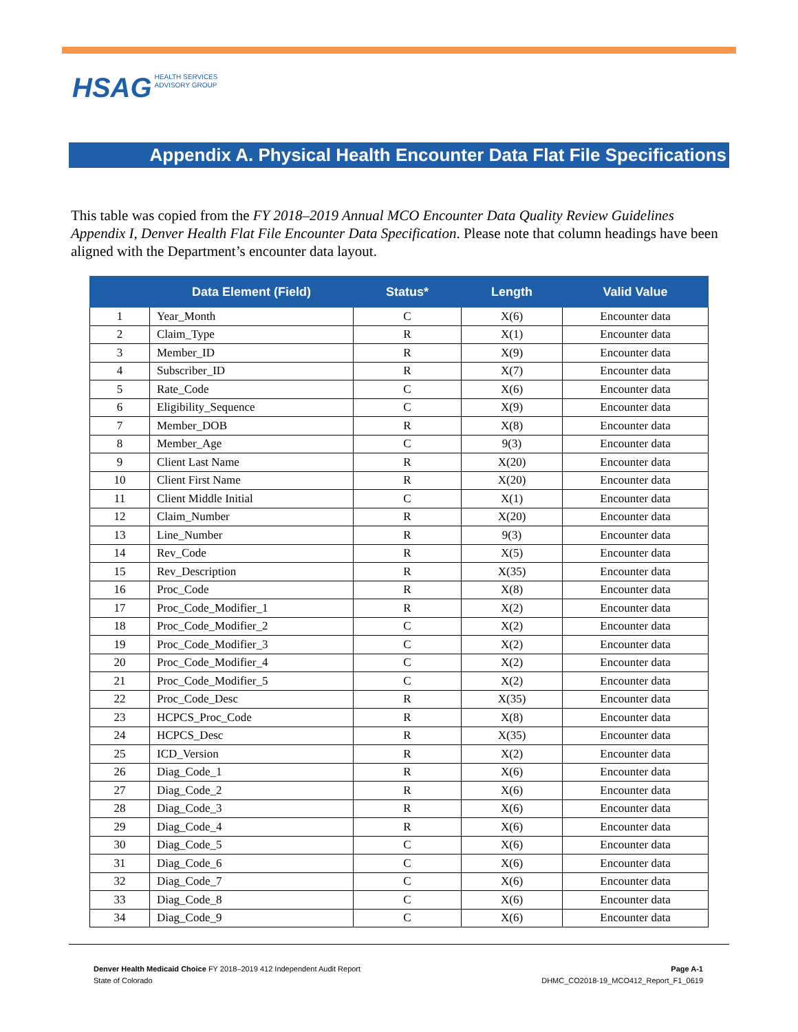HSAG HEALTH SERVICES
ADVISORY GROUP
Appendix A. Physical Health Encounter Data Flat File Specifications
This table was copied from the FY 2018–2019 Annual MCO Encounter Data Quality Review Guidelines Appendix I, Denver Health Flat File Encounter Data Specification. Please note that column headings have been aligned with the Department’s encounter data layout.
| | Data Element (Field) | Status* | Length | Valid Value |
| --- | --- | --- | --- | --- |
| 1 | Year_Month | C | X(6) | Encounter data |
| 2 | Claim_Type | R | X(1) | Encounter data |
| 3 | Member_ID | R | X(9) | Encounter data |
| 4 | Subscriber_ID | R | X(7) | Encounter data |
| 5 | Rate_Code | C | X(6) | Encounter data |
| 6 | Eligibility_Sequence | C | X(9) | Encounter data |
| 7 | Member_DOB | R | X(8) | Encounter data |
| 8 | Member_Age | C | 9(3) | Encounter data |
| 9 | Client Last Name | R | X(20) | Encounter data |
| 10 | Client First Name | R | X(20) | Encounter data |
| 11 | Client Middle Initial | C | X(1) | Encounter data |
| 12 | Claim_Number | R | X(20) | Encounter data |
| 13 | Line_Number | R | 9(3) | Encounter data |
| 14 | Rev_Code | R | X(5) | Encounter data |
| 15 | Rev_Description | R | X(35) | Encounter data |
| 16 | Proc_Code | R | X(8) | Encounter data |
| 17 | Proc_Code_Modifier_1 | R | X(2) | Encounter data |
| 18 | Proc_Code_Modifier_2 | C | X(2) | Encounter data |
| 19 | Proc_Code_Modifier_3 | C | X(2) | Encounter data |
| 20 | Proc_Code_Modifier_4 | C | X(2) | Encounter data |
| 21 | Proc_Code_Modifier_5 | C | X(2) | Encounter data |
| 22 | Proc_Code_Desc | R | X(35) | Encounter data |
| 23 | HCPCS_Proc_Code | R | X(8) | Encounter data |
| 24 | HCPCS_Desc | R | X(35) | Encounter data |
| 25 | ICD_Version | R | X(2) | Encounter data |
| 26 | Diag_Code_1 | R | X(6) | Encounter data |
| 27 | Diag_Code_2 | R | X(6) | Encounter data |
| 28 | Diag_Code_3 | R | X(6) | Encounter data |
| 29 | Diag_Code_4 | R | X(6) | Encounter data |
| 30 | Diag_Code_5 | C | X(6) | Encounter data |
| 31 | Diag_Code_6 | C | X(6) | Encounter data |
| 32 | Diag_Code_7 | C | X(6) | Encounter data |
| 33 | Diag_Code_8 | C | X(6) | Encounter data |
| 34 | Diag_Code_9 | C | X(6) | Encounter data |
Denver Health Medicaid Choice FY 2018–2019 412 Independent Audit Report
State of Colorado
Page A-1
DHMC_CO2018-19_MCO412_Report_F1_0619